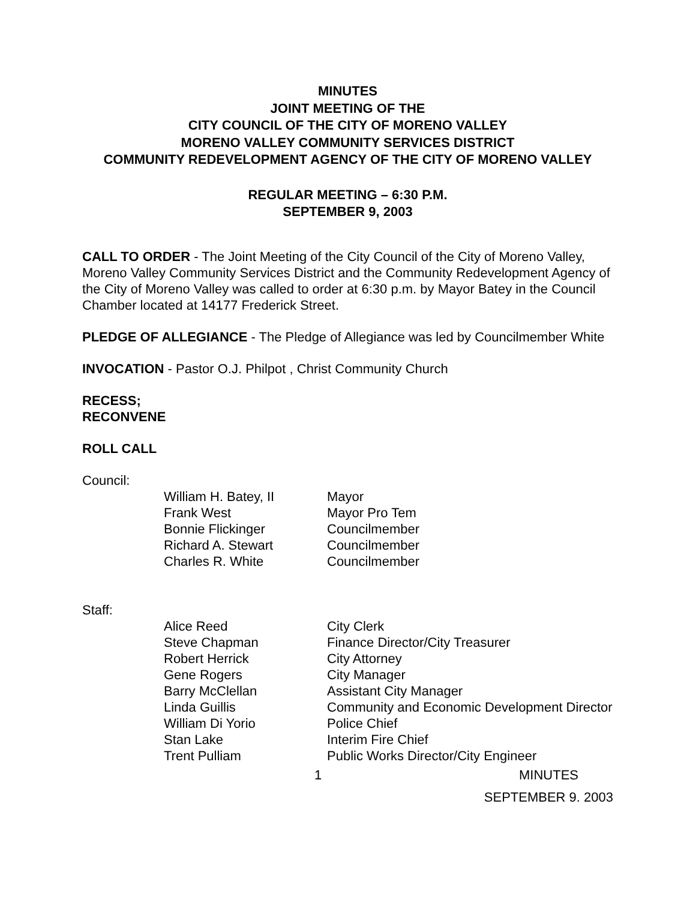MINUTES
JOINT MEETING OF THE
CITY COUNCIL OF THE CITY OF MORENO VALLEY
MORENO VALLEY COMMUNITY SERVICES DISTRICT
COMMUNITY REDEVELOPMENT AGENCY OF THE CITY OF MORENO VALLEY
REGULAR MEETING – 6:30 P.M.
SEPTEMBER 9, 2003
CALL TO ORDER - The Joint Meeting of the City Council of the City of Moreno Valley, Moreno Valley Community Services District and the Community Redevelopment Agency of the City of Moreno Valley was called to order at 6:30 p.m. by Mayor Batey in the Council Chamber located at 14177 Frederick Street.
PLEDGE OF ALLEGIANCE - The Pledge of Allegiance was led by Councilmember White
INVOCATION - Pastor O.J. Philpot , Christ Community Church
RECESS;
RECONVENE
ROLL CALL
Council:
| William H. Batey, II | Mayor |
| Frank West | Mayor Pro Tem |
| Bonnie Flickinger | Councilmember |
| Richard A. Stewart | Councilmember |
| Charles R. White | Councilmember |
Staff:
| Alice Reed | City Clerk |
| Steve Chapman | Finance Director/City Treasurer |
| Robert Herrick | City Attorney |
| Gene Rogers | City Manager |
| Barry McClellan | Assistant City Manager |
| Linda Guillis | Community and Economic Development Director |
| William Di Yorio | Police Chief |
| Stan Lake | Interim Fire Chief |
| Trent Pulliam | Public Works Director/City Engineer |
1 MINUTES
SEPTEMBER 9. 2003